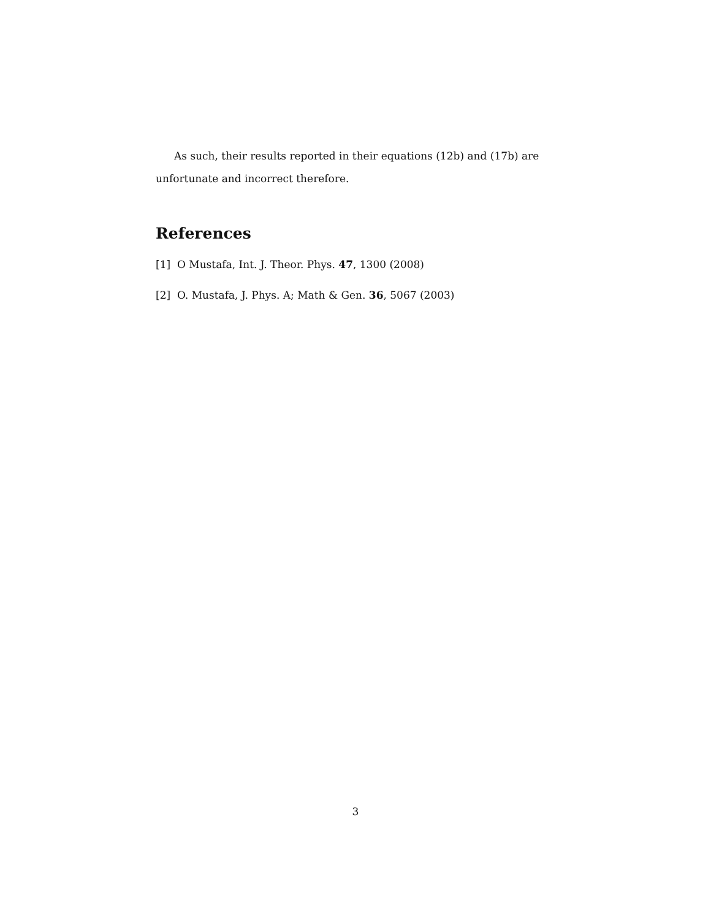As such, their results reported in their equations (12b) and (17b) are unfortunate and incorrect therefore.
References
[1] O Mustafa, Int. J. Theor. Phys. 47, 1300 (2008)
[2] O. Mustafa, J. Phys. A; Math & Gen. 36, 5067 (2003)
3